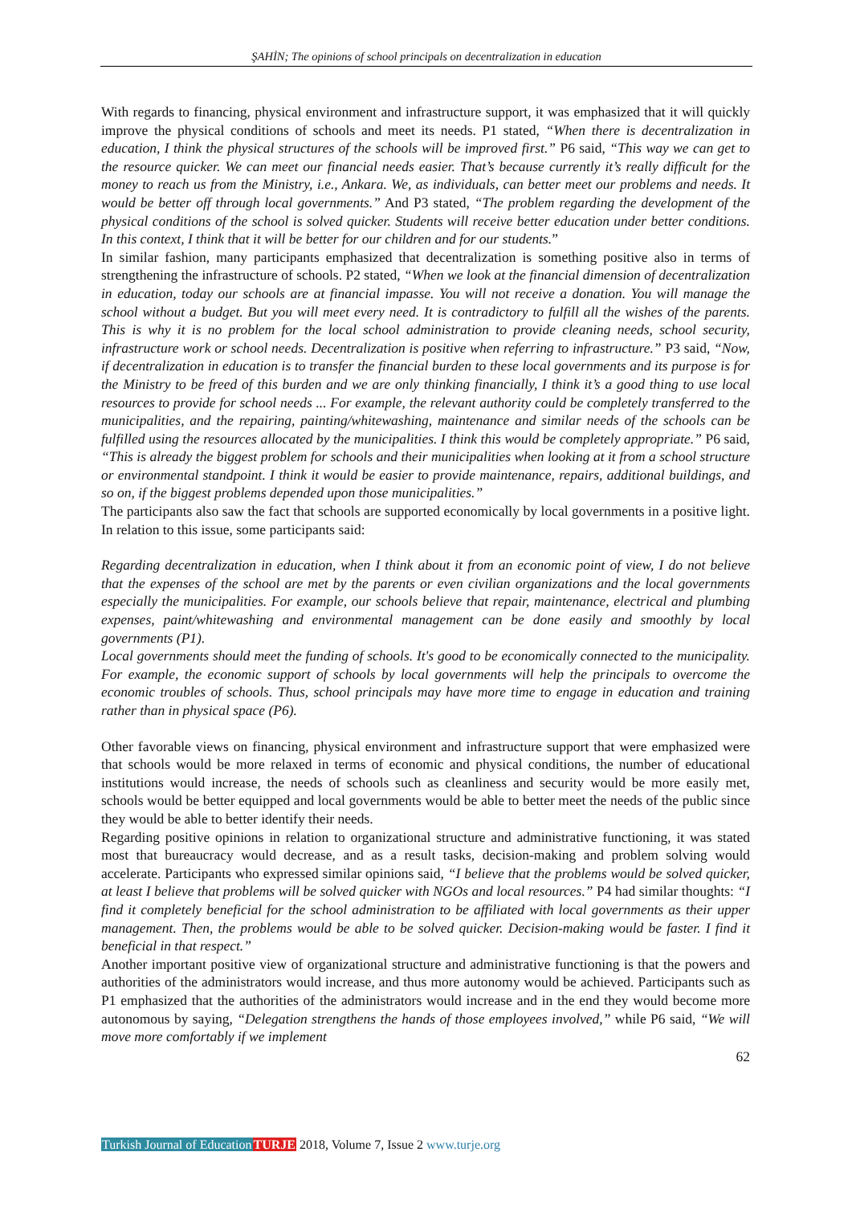ŞAHİN; The opinions of school principals on decentralization in education
With regards to financing, physical environment and infrastructure support, it was emphasized that it will quickly improve the physical conditions of schools and meet its needs. P1 stated, “When there is decentralization in education, I think the physical structures of the schools will be improved first.” P6 said, “This way we can get to the resource quicker. We can meet our financial needs easier. That’s because currently it’s really difficult for the money to reach us from the Ministry, i.e., Ankara. We, as individuals, can better meet our problems and needs. It would be better off through local governments.” And P3 stated, “The problem regarding the development of the physical conditions of the school is solved quicker. Students will receive better education under better conditions. In this context, I think that it will be better for our children and for our students.”
In similar fashion, many participants emphasized that decentralization is something positive also in terms of strengthening the infrastructure of schools. P2 stated, “When we look at the financial dimension of decentralization in education, today our schools are at financial impasse. You will not receive a donation. You will manage the school without a budget. But you will meet every need. It is contradictory to fulfill all the wishes of the parents. This is why it is no problem for the local school administration to provide cleaning needs, school security, infrastructure work or school needs. Decentralization is positive when referring to infrastructure.” P3 said, “Now, if decentralization in education is to transfer the financial burden to these local governments and its purpose is for the Ministry to be freed of this burden and we are only thinking financially, I think it’s a good thing to use local resources to provide for school needs ... For example, the relevant authority could be completely transferred to the municipalities, and the repairing, painting/whitewashing, maintenance and similar needs of the schools can be fulfilled using the resources allocated by the municipalities. I think this would be completely appropriate.” P6 said, “This is already the biggest problem for schools and their municipalities when looking at it from a school structure or environmental standpoint. I think it would be easier to provide maintenance, repairs, additional buildings, and so on, if the biggest problems depended upon those municipalities.”
The participants also saw the fact that schools are supported economically by local governments in a positive light. In relation to this issue, some participants said:
Regarding decentralization in education, when I think about it from an economic point of view, I do not believe that the expenses of the school are met by the parents or even civilian organizations and the local governments especially the municipalities. For example, our schools believe that repair, maintenance, electrical and plumbing expenses, paint/whitewashing and environmental management can be done easily and smoothly by local governments (P1).
Local governments should meet the funding of schools. It's good to be economically connected to the municipality. For example, the economic support of schools by local governments will help the principals to overcome the economic troubles of schools. Thus, school principals may have more time to engage in education and training rather than in physical space (P6).
Other favorable views on financing, physical environment and infrastructure support that were emphasized were that schools would be more relaxed in terms of economic and physical conditions, the number of educational institutions would increase, the needs of schools such as cleanliness and security would be more easily met, schools would be better equipped and local governments would be able to better meet the needs of the public since they would be able to better identify their needs.
Regarding positive opinions in relation to organizational structure and administrative functioning, it was stated most that bureaucracy would decrease, and as a result tasks, decision-making and problem solving would accelerate. Participants who expressed similar opinions said, “I believe that the problems would be solved quicker, at least I believe that problems will be solved quicker with NGOs and local resources.” P4 had similar thoughts: “I find it completely beneficial for the school administration to be affiliated with local governments as their upper management. Then, the problems would be able to be solved quicker. Decision-making would be faster. I find it beneficial in that respect.”
Another important positive view of organizational structure and administrative functioning is that the powers and authorities of the administrators would increase, and thus more autonomy would be achieved. Participants such as P1 emphasized that the authorities of the administrators would increase and in the end they would become more autonomous by saying, “Delegation strengthens the hands of those employees involved,” while P6 said, “We will move more comfortably if we implement
62
Turkish Journal of Education TURJE 2018, Volume 7, Issue 2 www.turje.org